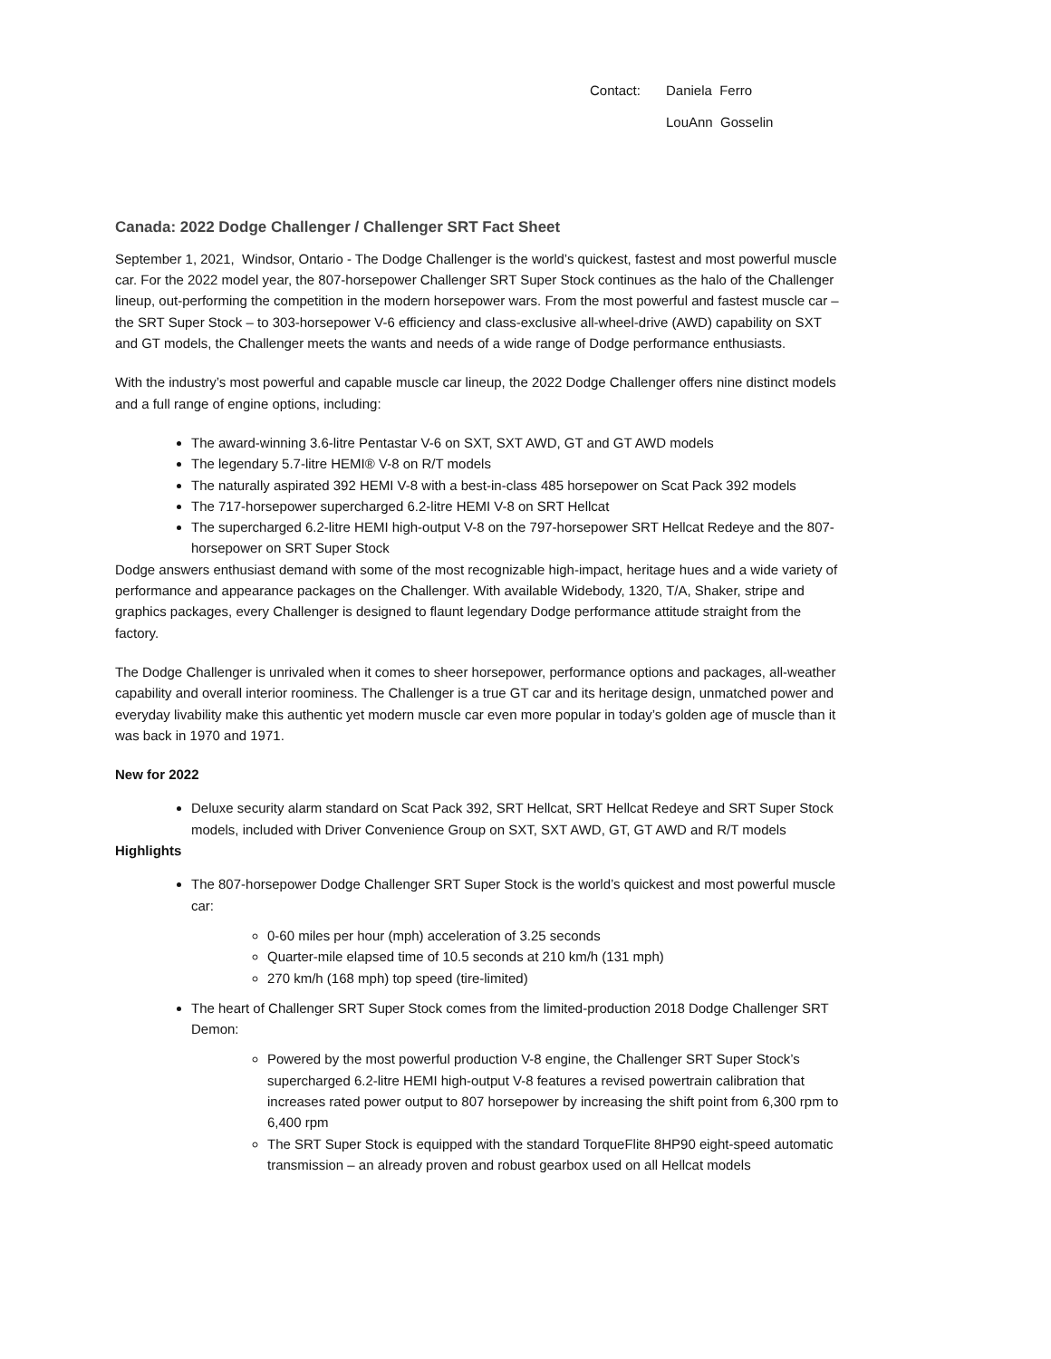Contact: Daniela Ferro
LouAnn Gosselin
Canada: 2022 Dodge Challenger / Challenger SRT Fact Sheet
September 1, 2021, Windsor, Ontario - The Dodge Challenger is the world’s quickest, fastest and most powerful muscle car. For the 2022 model year, the 807-horsepower Challenger SRT Super Stock continues as the halo of the Challenger lineup, out-performing the competition in the modern horsepower wars. From the most powerful and fastest muscle car – the SRT Super Stock – to 303-horsepower V-6 efficiency and class-exclusive all-wheel-drive (AWD) capability on SXT and GT models, the Challenger meets the wants and needs of a wide range of Dodge performance enthusiasts.
With the industry’s most powerful and capable muscle car lineup, the 2022 Dodge Challenger offers nine distinct models and a full range of engine options, including:
The award-winning 3.6-litre Pentastar V-6 on SXT, SXT AWD, GT and GT AWD models
The legendary 5.7-litre HEMI® V-8 on R/T models
The naturally aspirated 392 HEMI V-8 with a best-in-class 485 horsepower on Scat Pack 392 models
The 717-horsepower supercharged 6.2-litre HEMI V-8 on SRT Hellcat
The supercharged 6.2-litre HEMI high-output V-8 on the 797-horsepower SRT Hellcat Redeye and the 807-horsepower on SRT Super Stock
Dodge answers enthusiast demand with some of the most recognizable high-impact, heritage hues and a wide variety of performance and appearance packages on the Challenger. With available Widebody, 1320, T/A, Shaker, stripe and graphics packages, every Challenger is designed to flaunt legendary Dodge performance attitude straight from the factory.
The Dodge Challenger is unrivaled when it comes to sheer horsepower, performance options and packages, all-weather capability and overall interior roominess. The Challenger is a true GT car and its heritage design, unmatched power and everyday livability make this authentic yet modern muscle car even more popular in today’s golden age of muscle than it was back in 1970 and 1971.
New for 2022
Deluxe security alarm standard on Scat Pack 392, SRT Hellcat, SRT Hellcat Redeye and SRT Super Stock models, included with Driver Convenience Group on SXT, SXT AWD, GT, GT AWD and R/T models
Highlights
The 807-horsepower Dodge Challenger SRT Super Stock is the world’s quickest and most powerful muscle car:
0-60 miles per hour (mph) acceleration of 3.25 seconds
Quarter-mile elapsed time of 10.5 seconds at 210 km/h (131 mph)
270 km/h (168 mph) top speed (tire-limited)
The heart of Challenger SRT Super Stock comes from the limited-production 2018 Dodge Challenger SRT Demon:
Powered by the most powerful production V-8 engine, the Challenger SRT Super Stock’s supercharged 6.2-litre HEMI high-output V-8 features a revised powertrain calibration that increases rated power output to 807 horsepower by increasing the shift point from 6,300 rpm to 6,400 rpm
The SRT Super Stock is equipped with the standard TorqueFlite 8HP90 eight-speed automatic transmission – an already proven and robust gearbox used on all Hellcat models